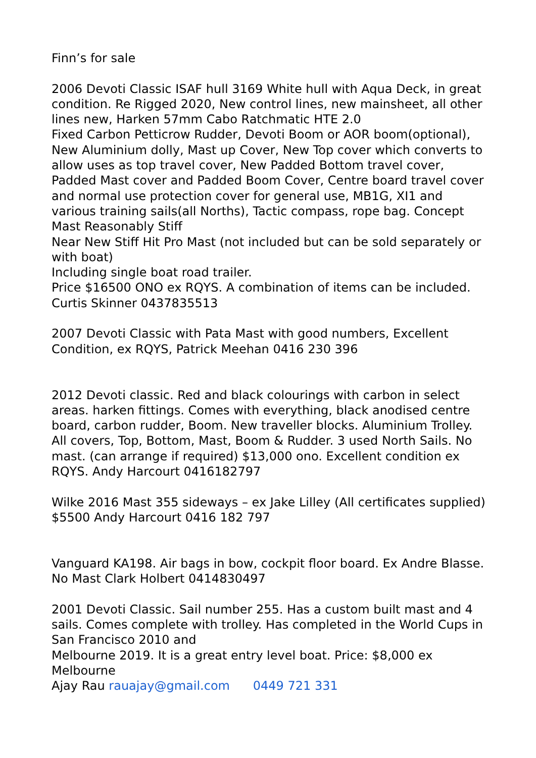Finn’s for sale
2006 Devoti Classic ISAF hull 3169 White hull with Aqua Deck, in great condition. Re Rigged 2020, New control lines, new mainsheet, all other lines new, Harken 57mm Cabo Ratchmatic HTE 2.0
Fixed Carbon Petticrow Rudder, Devoti Boom or AOR boom(optional), New Aluminium dolly, Mast up Cover, New Top cover which converts to allow uses as top travel cover, New Padded Bottom travel cover, Padded Mast cover and Padded Boom Cover, Centre board travel cover and normal use protection cover for general use, MB1G, XI1 and various training sails(all Norths), Tactic compass, rope bag. Concept Mast Reasonably Stiff
Near New Stiff Hit Pro Mast (not included but can be sold separately or with boat)
Including single boat road trailer.
Price $16500 ONO ex RQYS. A combination of items can be included. Curtis Skinner 0437835513
2007 Devoti Classic with Pata Mast with good numbers, Excellent Condition, ex RQYS, Patrick Meehan 0416 230 396
2012 Devoti classic. Red and black colourings with carbon in select areas. harken fittings. Comes with everything, black anodised centre board, carbon rudder, Boom. New traveller blocks. Aluminium Trolley. All covers, Top, Bottom, Mast, Boom & Rudder. 3 used North Sails. No mast. (can arrange if required) $13,000 ono. Excellent condition ex RQYS. Andy Harcourt 0416182797
Wilke 2016 Mast 355 sideways – ex Jake Lilley (All certificates supplied) $5500 Andy Harcourt 0416 182 797
Vanguard KA198. Air bags in bow, cockpit floor board. Ex Andre Blasse. No Mast Clark Holbert 0414830497
2001 Devoti Classic. Sail number 255. Has a custom built mast and 4 sails. Comes complete with trolley. Has completed in the World Cups in San Francisco 2010 and
Melbourne 2019. It is a great entry level boat. Price: $8,000 ex Melbourne
Ajay Rau rauajay@gmail.com 0449 721 331